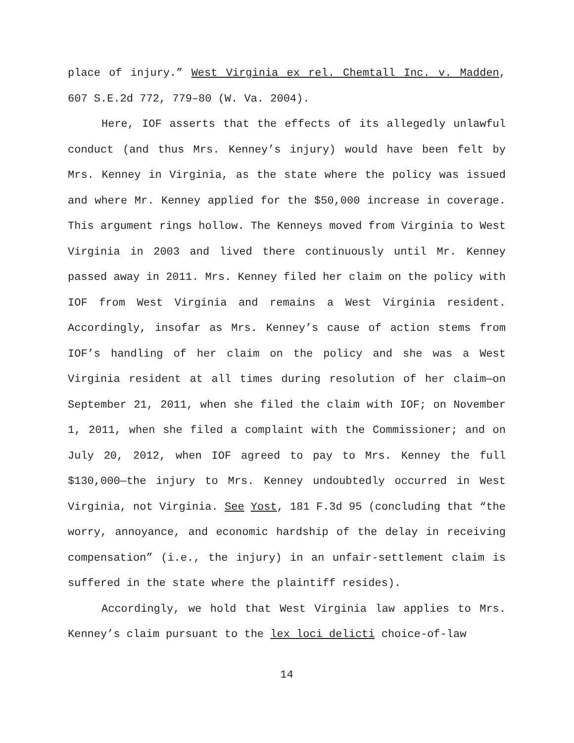place of injury.” West Virginia ex rel. Chemtall Inc. v. Madden, 607 S.E.2d 772, 779–80 (W. Va. 2004).
Here, IOF asserts that the effects of its allegedly unlawful conduct (and thus Mrs. Kenney’s injury) would have been felt by Mrs. Kenney in Virginia, as the state where the policy was issued and where Mr. Kenney applied for the $50,000 increase in coverage. This argument rings hollow. The Kenneys moved from Virginia to West Virginia in 2003 and lived there continuously until Mr. Kenney passed away in 2011. Mrs. Kenney filed her claim on the policy with IOF from West Virginia and remains a West Virginia resident. Accordingly, insofar as Mrs. Kenney’s cause of action stems from IOF’s handling of her claim on the policy and she was a West Virginia resident at all times during resolution of her claim—on September 21, 2011, when she filed the claim with IOF; on November 1, 2011, when she filed a complaint with the Commissioner; and on July 20, 2012, when IOF agreed to pay to Mrs. Kenney the full $130,000—the injury to Mrs. Kenney undoubtedly occurred in West Virginia, not Virginia. See Yost, 181 F.3d 95 (concluding that “the worry, annoyance, and economic hardship of the delay in receiving compensation” (i.e., the injury) in an unfair-settlement claim is suffered in the state where the plaintiff resides).
Accordingly, we hold that West Virginia law applies to Mrs. Kenney’s claim pursuant to the lex loci delicti choice-of-law
14